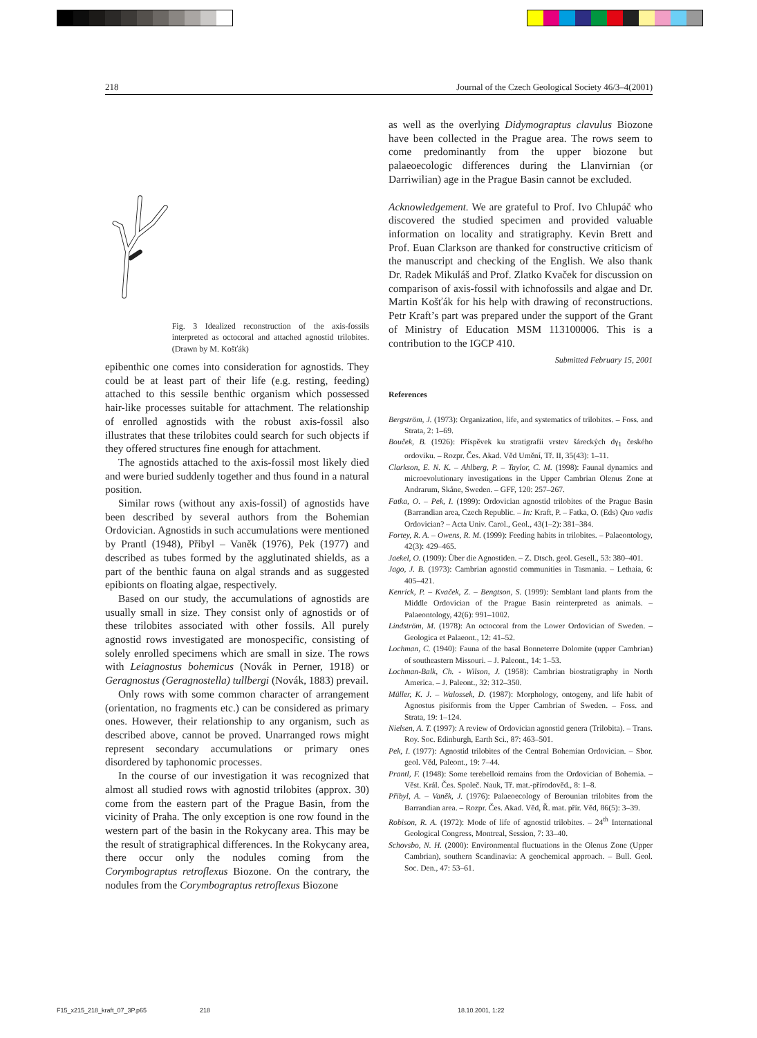218 Journal of the Czech Geological Society 46/3–4(2001)
Fig. 3 Idealized reconstruction of the axis-fossils interpreted as octocoral and attached agnostid trilobites. (Drawn by M. Košťák)
epibenthic one comes into consideration for agnostids. They could be at least part of their life (e.g. resting, feeding) attached to this sessile benthic organism which possessed hair-like processes suitable for attachment. The relationship of enrolled agnostids with the robust axis-fossil also illustrates that these trilobites could search for such objects if they offered structures fine enough for attachment.
The agnostids attached to the axis-fossil most likely died and were buried suddenly together and thus found in a natural position.
Similar rows (without any axis-fossil) of agnostids have been described by several authors from the Bohemian Ordovician. Agnostids in such accumulations were mentioned by Prantl (1948), Přibyl – Vaněk (1976), Pek (1977) and described as tubes formed by the agglutinated shields, as a part of the benthic fauna on algal strands and as suggested epibionts on floating algae, respectively.
Based on our study, the accumulations of agnostids are usually small in size. They consist only of agnostids or of these trilobites associated with other fossils. All purely agnostid rows investigated are monospecific, consisting of solely enrolled specimens which are small in size. The rows with Leiagnostus bohemicus (Novák in Perner, 1918) or Geragnostus (Geragnostella) tullbergi (Novák, 1883) prevail.
Only rows with some common character of arrangement (orientation, no fragments etc.) can be considered as primary ones. However, their relationship to any organism, such as described above, cannot be proved. Unarranged rows might represent secondary accumulations or primary ones disordered by taphonomic processes.
In the course of our investigation it was recognized that almost all studied rows with agnostid trilobites (approx. 30) come from the eastern part of the Prague Basin, from the vicinity of Praha. The only exception is one row found in the western part of the basin in the Rokycany area. This may be the result of stratigraphical differences. In the Rokycany area, there occur only the nodules coming from the Corymbograptus retroflexus Biozone. On the contrary, the nodules from the Corymbograptus retroflexus Biozone
as well as the overlying Didymograptus clavulus Biozone have been collected in the Prague area. The rows seem to come predominantly from the upper biozone but palaeoecologic differences during the Llanvirnian (or Darriwilian) age in the Prague Basin cannot be excluded.
Acknowledgement. We are grateful to Prof. Ivo Chlupáč who discovered the studied specimen and provided valuable information on locality and stratigraphy. Kevin Brett and Prof. Euan Clarkson are thanked for constructive criticism of the manuscript and checking of the English. We also thank Dr. Radek Mikuláš and Prof. Zlatko Kvaček for discussion on comparison of axis-fossil with ichnofossils and algae and Dr. Martin Košťák for his help with drawing of reconstructions. Petr Kraft’s part was prepared under the support of the Grant of Ministry of Education MSM 113100006. This is a contribution to the IGCP 410.
Submitted February 15, 2001
References
Bergström, J. (1973): Organization, life, and systematics of trilobites. – Foss. and Strata, 2: 1–69.
Bouček, B. (1926): Příspěvek ku stratigrafii vrstev šáreckých dγ<sub>1</sub> českého ordoviku. – Rozpr. Čes. Akad. Věd Umění, Tř. II, 35(43): 1–11.
Clarkson, E. N. K. – Ahlberg, P. – Taylor, C. M. (1998): Faunal dynamics and microevolutionary investigations in the Upper Cambrian Olenus Zone at Andrarum, Skåne, Sweden. – GFF, 120: 257–267.
Fatka, O. – Pek, I. (1999): Ordovician agnostid trilobites of the Prague Basin (Barrandian area, Czech Republic. – In: Kraft, P. – Fatka, O. (Eds) Quo vadis Ordovician? – Acta Univ. Carol., Geol., 43(1–2): 381–384.
Fortey, R. A. – Owens, R. M. (1999): Feeding habits in trilobites. – Palaeontology, 42(3): 429–465.
Jaekel, O. (1909): Über die Agnostiden. – Z. Dtsch. geol. Gesell., 53: 380–401.
Jago, J. B. (1973): Cambrian agnostid communities in Tasmania. – Lethaia, 6: 405–421.
Kenrick, P. – Kvaček, Z. – Bengtson, S. (1999): Semblant land plants from the Middle Ordovician of the Prague Basin reinterpreted as animals. – Palaeontology, 42(6): 991–1002.
Lindström, M. (1978): An octocoral from the Lower Ordovician of Sweden. – Geologica et Palaeont., 12: 41–52.
Lochman, C. (1940): Fauna of the basal Bonneterre Dolomite (upper Cambrian) of southeastern Missouri. – J. Paleont., 14: 1–53.
Lochman-Balk, Ch. - Wilson, J. (1958): Cambrian biostratigraphy in North America. – J. Paleont., 32: 312–350.
Müller, K. J. – Walossek, D. (1987): Morphology, ontogeny, and life habit of Agnostus pisiformis from the Upper Cambrian of Sweden. – Foss. and Strata, 19: 1–124.
Nielsen, A. T. (1997): A review of Ordovician agnostid genera (Trilobita). – Trans. Roy. Soc. Edinburgh, Earth Sci., 87: 463–501.
Pek, I. (1977): Agnostid trilobites of the Central Bohemian Ordovician. – Sbor. geol. Věd, Paleont., 19: 7–44.
Prantl, F. (1948): Some terebelloid remains from the Ordovician of Bohemia. – Věst. Král. Čes. Společ. Nauk, Tř. mat.-přírodověd., 8: 1–8.
Přibyl, A. – Vaněk, J. (1976): Palaeoecology of Berounian trilobites from the Barrandian area. – Rozpr. Čes. Akad. Věd, Ř. mat. přír. Věd, 86(5): 3–39.
Robison, R. A. (1972): Mode of life of agnostid trilobites. – 24<sup>th</sup> International Geological Congress, Montreal, Session, 7: 33–40.
Schovsbo, N. H. (2000): Environmental fluctuations in the Olenus Zone (Upper Cambrian), southern Scandinavia: A geochemical approach. – Bull. Geol. Soc. Den., 47: 53–61.
F15_x215_218_kraft_07_3P.p65 218 18.10.2001, 1:22